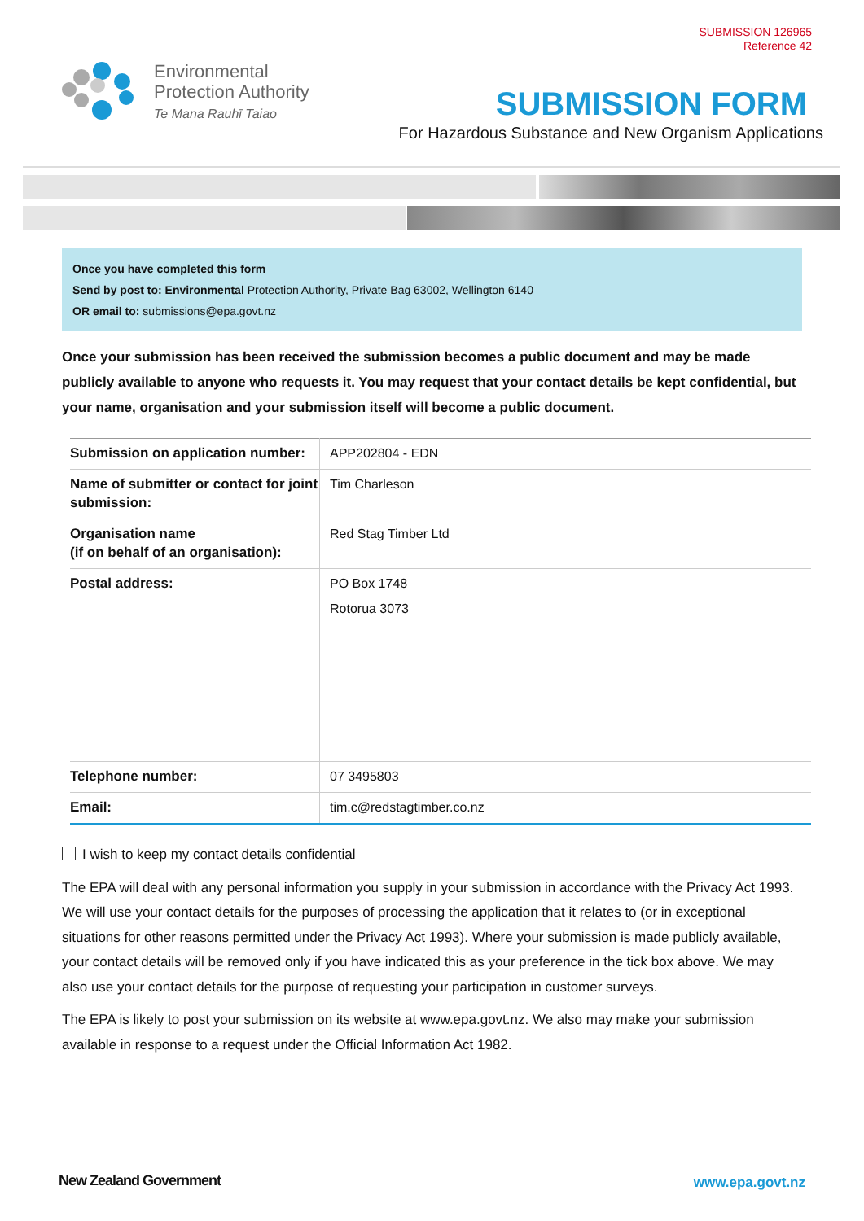SUBMISSION 126965
Reference 42
Environmental
Protection Authority
Te Mana Rauhī Taiao
SUBMISSION FORM
For Hazardous Substance and New Organism Applications
Once you have completed this form
Send by post to: Environmental Protection Authority, Private Bag 63002, Wellington 6140
OR email to: submissions@epa.govt.nz
Once your submission has been received the submission becomes a public document and may be made publicly available to anyone who requests it. You may request that your contact details be kept confidential, but your name, organisation and your submission itself will become a public document.
| Submission on application number: | APP202804 - EDN |
| Name of submitter or contact for joint submission: | Tim Charleson |
| Organisation name (if on behalf of an organisation): | Red Stag Timber Ltd |
| Postal address: | PO Box 1748 Rotorua 3073 |
| Telephone number: | 07 3495803 |
| Email: | tim.c@redstagtimber.co.nz |
I wish to keep my contact details confidential
The EPA will deal with any personal information you supply in your submission in accordance with the Privacy Act 1993. We will use your contact details for the purposes of processing the application that it relates to (or in exceptional situations for other reasons permitted under the Privacy Act 1993). Where your submission is made publicly available, your contact details will be removed only if you have indicated this as your preference in the tick box above. We may also use your contact details for the purpose of requesting your participation in customer surveys.
The EPA is likely to post your submission on its website at www.epa.govt.nz. We also may make your submission available in response to a request under the Official Information Act 1982.
New Zealand Government www.epa.govt.nz